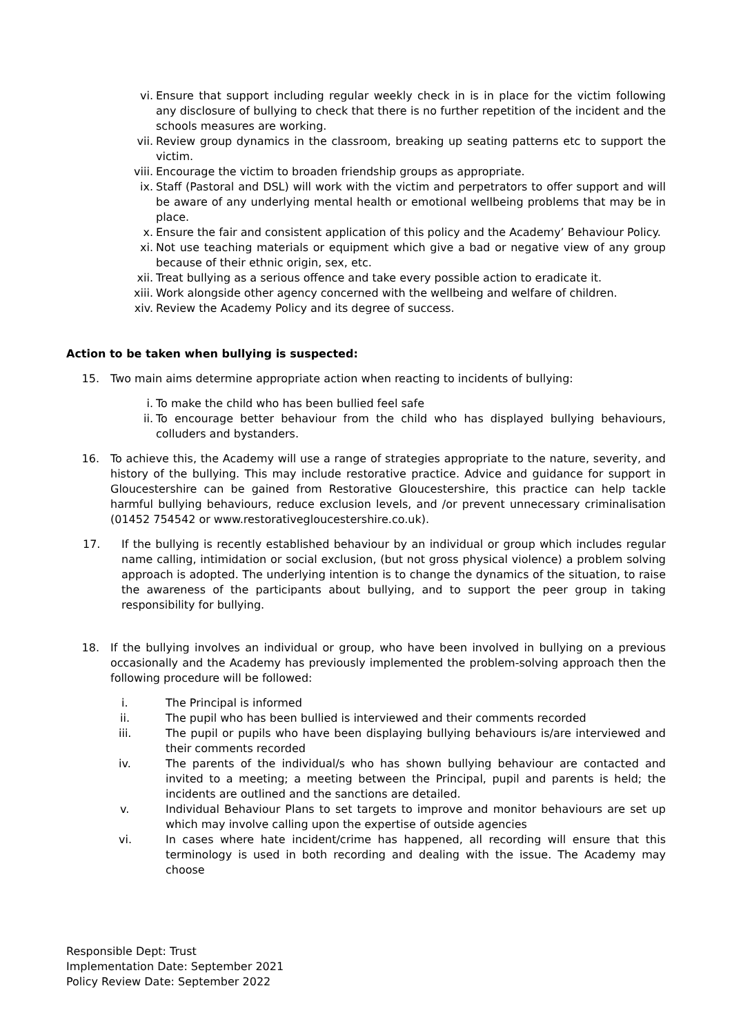vi. Ensure that support including regular weekly check in is in place for the victim following any disclosure of bullying to check that there is no further repetition of the incident and the schools measures are working.
vii. Review group dynamics in the classroom, breaking up seating patterns etc to support the victim.
viii. Encourage the victim to broaden friendship groups as appropriate.
ix. Staff (Pastoral and DSL) will work with the victim and perpetrators to offer support and will be aware of any underlying mental health or emotional wellbeing problems that may be in place.
x. Ensure the fair and consistent application of this policy and the Academy’ Behaviour Policy.
xi. Not use teaching materials or equipment which give a bad or negative view of any group because of their ethnic origin, sex, etc.
xii. Treat bullying as a serious offence and take every possible action to eradicate it.
xiii. Work alongside other agency concerned with the wellbeing and welfare of children.
xiv. Review the Academy Policy and its degree of success.
Action to be taken when bullying is suspected:
15. Two main aims determine appropriate action when reacting to incidents of bullying:
i. To make the child who has been bullied feel safe
ii. To encourage better behaviour from the child who has displayed bullying behaviours, colluders and bystanders.
16. To achieve this, the Academy will use a range of strategies appropriate to the nature, severity, and history of the bullying. This may include restorative practice. Advice and guidance for support in Gloucestershire can be gained from Restorative Gloucestershire, this practice can help tackle harmful bullying behaviours, reduce exclusion levels, and /or prevent unnecessary criminalisation (01452 754542 or www.restorativegloucestershire.co.uk).
17. If the bullying is recently established behaviour by an individual or group which includes regular name calling, intimidation or social exclusion, (but not gross physical violence) a problem solving approach is adopted. The underlying intention is to change the dynamics of the situation, to raise the awareness of the participants about bullying, and to support the peer group in taking responsibility for bullying.
18. If the bullying involves an individual or group, who have been involved in bullying on a previous occasionally and the Academy has previously implemented the problem-solving approach then the following procedure will be followed:
i. The Principal is informed
ii. The pupil who has been bullied is interviewed and their comments recorded
iii. The pupil or pupils who have been displaying bullying behaviours is/are interviewed and their comments recorded
iv. The parents of the individual/s who has shown bullying behaviour are contacted and invited to a meeting; a meeting between the Principal, pupil and parents is held; the incidents are outlined and the sanctions are detailed.
v. Individual Behaviour Plans to set targets to improve and monitor behaviours are set up which may involve calling upon the expertise of outside agencies
vi. In cases where hate incident/crime has happened, all recording will ensure that this terminology is used in both recording and dealing with the issue. The Academy may choose
Responsible Dept: Trust
Implementation Date: September 2021
Policy Review Date: September 2022